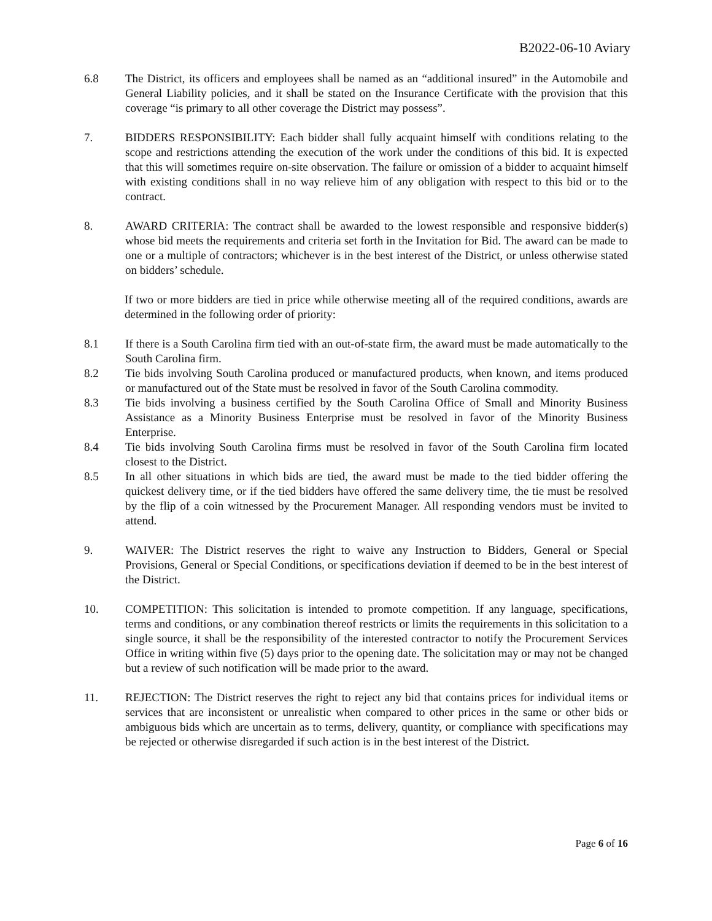B2022-06-10 Aviary
6.8 The District, its officers and employees shall be named as an “additional insured” in the Automobile and General Liability policies, and it shall be stated on the Insurance Certificate with the provision that this coverage “is primary to all other coverage the District may possess”.
7. BIDDERS RESPONSIBILITY: Each bidder shall fully acquaint himself with conditions relating to the scope and restrictions attending the execution of the work under the conditions of this bid. It is expected that this will sometimes require on-site observation. The failure or omission of a bidder to acquaint himself with existing conditions shall in no way relieve him of any obligation with respect to this bid or to the contract.
8. AWARD CRITERIA: The contract shall be awarded to the lowest responsible and responsive bidder(s) whose bid meets the requirements and criteria set forth in the Invitation for Bid. The award can be made to one or a multiple of contractors; whichever is in the best interest of the District, or unless otherwise stated on bidders’ schedule.
If two or more bidders are tied in price while otherwise meeting all of the required conditions, awards are determined in the following order of priority:
8.1 If there is a South Carolina firm tied with an out-of-state firm, the award must be made automatically to the South Carolina firm.
8.2 Tie bids involving South Carolina produced or manufactured products, when known, and items produced or manufactured out of the State must be resolved in favor of the South Carolina commodity.
8.3 Tie bids involving a business certified by the South Carolina Office of Small and Minority Business Assistance as a Minority Business Enterprise must be resolved in favor of the Minority Business Enterprise.
8.4 Tie bids involving South Carolina firms must be resolved in favor of the South Carolina firm located closest to the District.
8.5 In all other situations in which bids are tied, the award must be made to the tied bidder offering the quickest delivery time, or if the tied bidders have offered the same delivery time, the tie must be resolved by the flip of a coin witnessed by the Procurement Manager. All responding vendors must be invited to attend.
9. WAIVER: The District reserves the right to waive any Instruction to Bidders, General or Special Provisions, General or Special Conditions, or specifications deviation if deemed to be in the best interest of the District.
10. COMPETITION: This solicitation is intended to promote competition. If any language, specifications, terms and conditions, or any combination thereof restricts or limits the requirements in this solicitation to a single source, it shall be the responsibility of the interested contractor to notify the Procurement Services Office in writing within five (5) days prior to the opening date. The solicitation may or may not be changed but a review of such notification will be made prior to the award.
11. REJECTION: The District reserves the right to reject any bid that contains prices for individual items or services that are inconsistent or unrealistic when compared to other prices in the same or other bids or ambiguous bids which are uncertain as to terms, delivery, quantity, or compliance with specifications may be rejected or otherwise disregarded if such action is in the best interest of the District.
Page 6 of 16